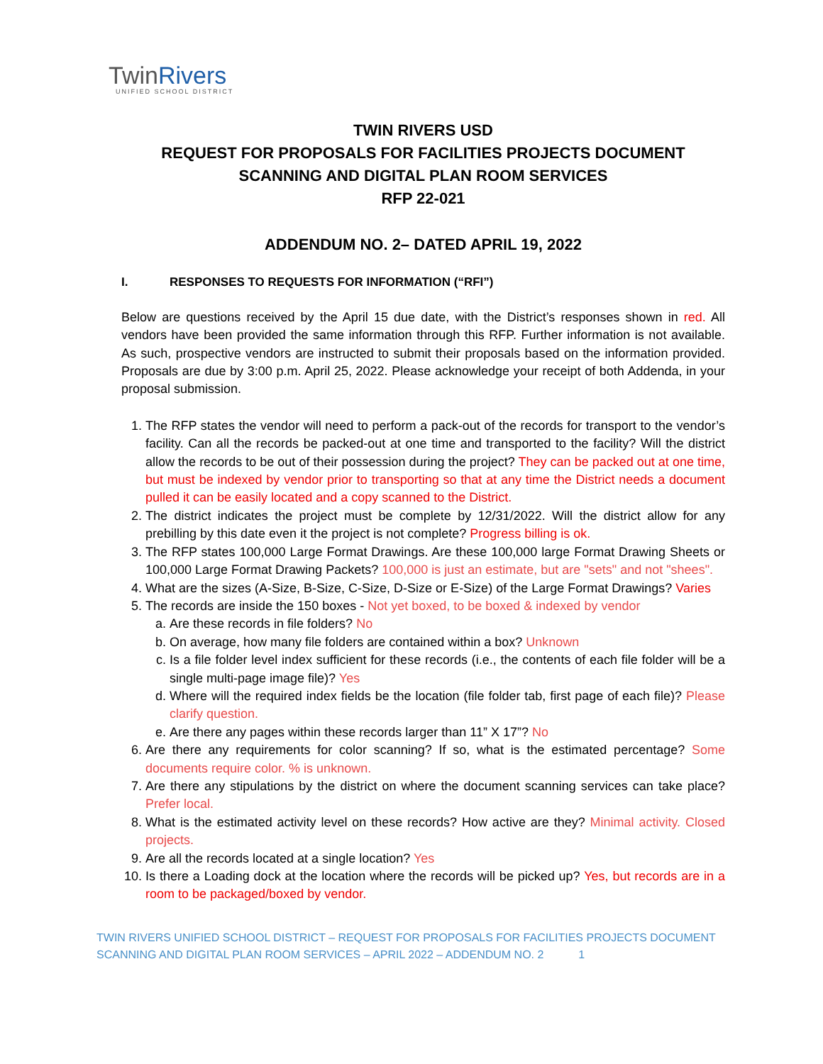TwinRivers
UNIFIED SCHOOL DISTRICT
TWIN RIVERS USD
REQUEST FOR PROPOSALS FOR FACILITIES PROJECTS DOCUMENT
SCANNING AND DIGITAL PLAN ROOM SERVICES
RFP 22-021
ADDENDUM NO. 2– DATED APRIL 19, 2022
I. RESPONSES TO REQUESTS FOR INFORMATION (“RFI”)
Below are questions received by the April 15 due date, with the District’s responses shown in red. All vendors have been provided the same information through this RFP. Further information is not available. As such, prospective vendors are instructed to submit their proposals based on the information provided. Proposals are due by 3:00 p.m. April 25, 2022. Please acknowledge your receipt of both Addenda, in your proposal submission.
1. The RFP states the vendor will need to perform a pack-out of the records for transport to the vendor’s facility. Can all the records be packed-out at one time and transported to the facility? Will the district allow the records to be out of their possession during the project? They can be packed out at one time, but must be indexed by vendor prior to transporting so that at any time the District needs a document pulled it can be easily located and a copy scanned to the District.
2. The district indicates the project must be complete by 12/31/2022. Will the district allow for any prebilling by this date even it the project is not complete? Progress billing is ok.
3. The RFP states 100,000 Large Format Drawings. Are these 100,000 large Format Drawing Sheets or 100,000 Large Format Drawing Packets? 100,000 is just an estimate, but are "sets" and not "shees".
4. What are the sizes (A-Size, B-Size, C-Size, D-Size or E-Size) of the Large Format Drawings? Varies
5. The records are inside the 150 boxes - Not yet boxed, to be boxed & indexed by vendor
a. Are these records in file folders? No
b. On average, how many file folders are contained within a box? Unknown
c. Is a file folder level index sufficient for these records (i.e., the contents of each file folder will be a single multi-page image file)? Yes
d. Where will the required index fields be the location (file folder tab, first page of each file)? Please clarify question.
e. Are there any pages within these records larger than 11” X 17”? No
6. Are there any requirements for color scanning? If so, what is the estimated percentage? Some documents require color. % is unknown.
7. Are there any stipulations by the district on where the document scanning services can take place? Prefer local.
8. What is the estimated activity level on these records? How active are they? Minimal activity. Closed projects.
9. Are all the records located at a single location? Yes
10. Is there a Loading dock at the location where the records will be picked up? Yes, but records are in a room to be packaged/boxed by vendor.
TWIN RIVERS UNIFIED SCHOOL DISTRICT – REQUEST FOR PROPOSALS FOR FACILITIES PROJECTS DOCUMENT
SCANNING AND DIGITAL PLAN ROOM SERVICES – APRIL 2022 – ADDENDUM NO. 2 1